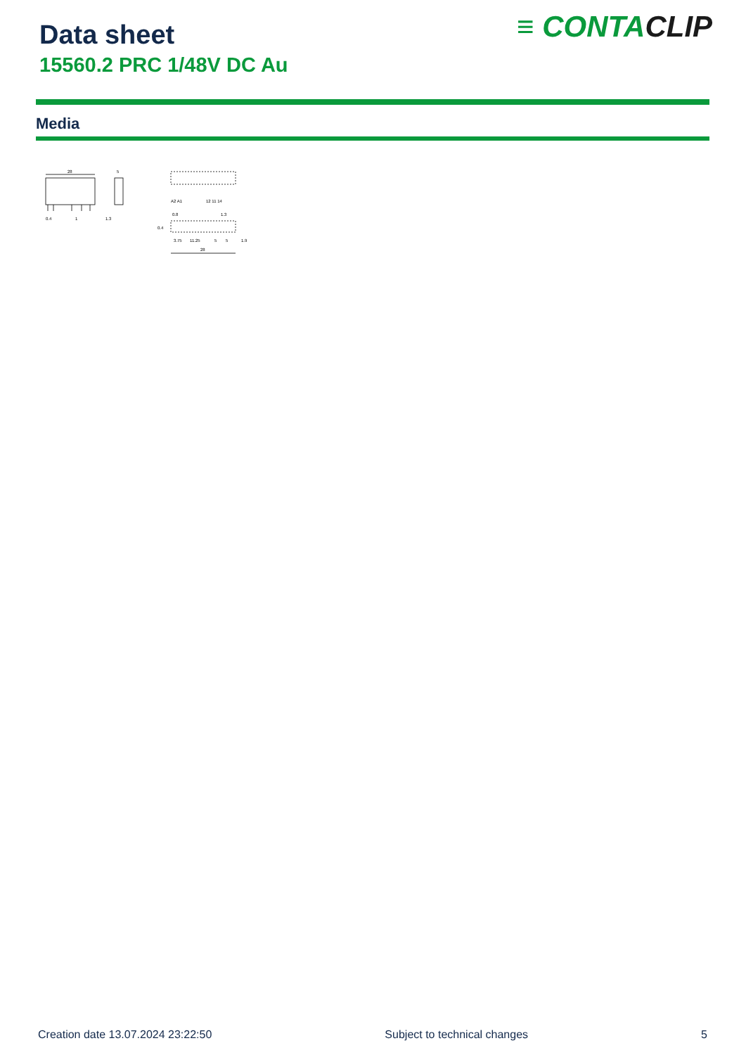Data sheet
15560.2 PRC 1/48V DC Au
≡ CONTACLIP
Media
28
5
0.4
1
1.3
A2 A1
12 11 14
0.8
1.3
0.4
3.75
11.25
5
5
1.9
28
Creation date 13.07.2024 23:22:50 Subject to technical changes 5